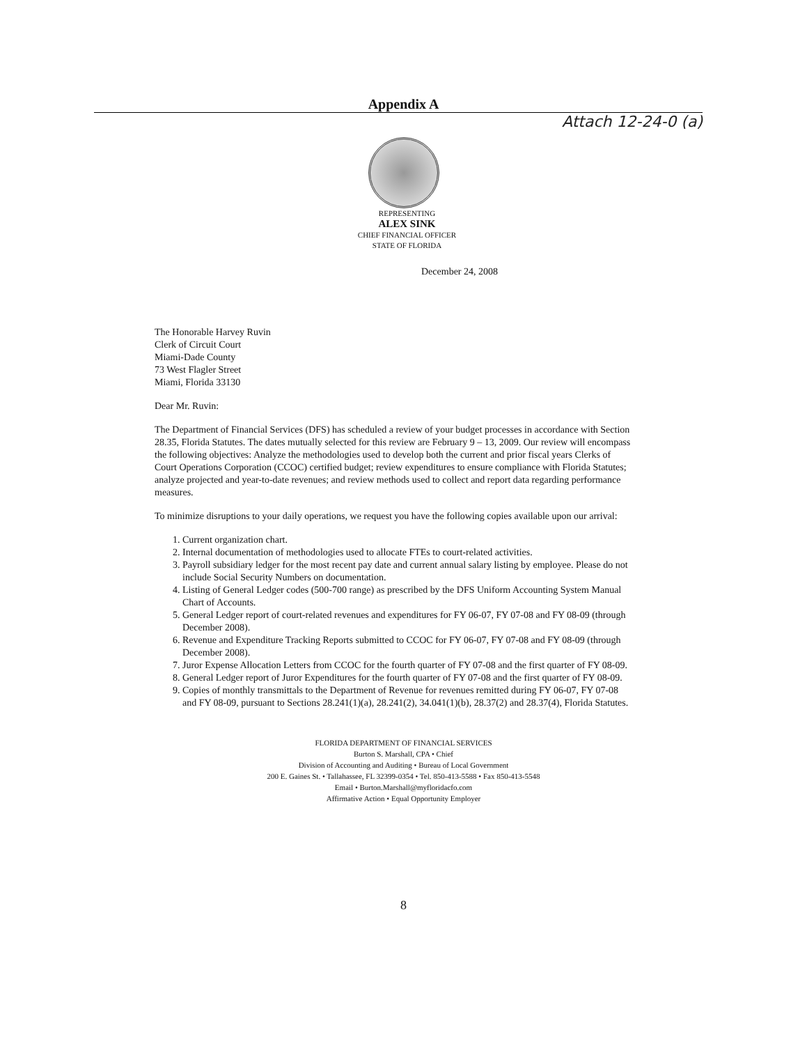Appendix A
Attach 12-24-0 (a)
REPRESENTING
ALEX SINK
CHIEF FINANCIAL OFFICER
STATE OF FLORIDA
December 24, 2008
The Honorable Harvey Ruvin
Clerk of Circuit Court
Miami-Dade County
73 West Flagler Street
Miami, Florida 33130
Dear Mr. Ruvin:
The Department of Financial Services (DFS) has scheduled a review of your budget processes in accordance with Section 28.35, Florida Statutes. The dates mutually selected for this review are February 9 – 13, 2009. Our review will encompass the following objectives: Analyze the methodologies used to develop both the current and prior fiscal years Clerks of Court Operations Corporation (CCOC) certified budget; review expenditures to ensure compliance with Florida Statutes; analyze projected and year-to-date revenues; and review methods used to collect and report data regarding performance measures.
To minimize disruptions to your daily operations, we request you have the following copies available upon our arrival:
1. Current organization chart.
2. Internal documentation of methodologies used to allocate FTEs to court-related activities.
3. Payroll subsidiary ledger for the most recent pay date and current annual salary listing by employee. Please do not include Social Security Numbers on documentation.
4. Listing of General Ledger codes (500-700 range) as prescribed by the DFS Uniform Accounting System Manual Chart of Accounts.
5. General Ledger report of court-related revenues and expenditures for FY 06-07, FY 07-08 and FY 08-09 (through December 2008).
6. Revenue and Expenditure Tracking Reports submitted to CCOC for FY 06-07, FY 07-08 and FY 08-09 (through December 2008).
7. Juror Expense Allocation Letters from CCOC for the fourth quarter of FY 07-08 and the first quarter of FY 08-09.
8. General Ledger report of Juror Expenditures for the fourth quarter of FY 07-08 and the first quarter of FY 08-09.
9. Copies of monthly transmittals to the Department of Revenue for revenues remitted during FY 06-07, FY 07-08 and FY 08-09, pursuant to Sections 28.241(1)(a), 28.241(2), 34.041(1)(b), 28.37(2) and 28.37(4), Florida Statutes.
FLORIDA DEPARTMENT OF FINANCIAL SERVICES
Burton S. Marshall, CPA • Chief
Division of Accounting and Auditing • Bureau of Local Government
200 E. Gaines St. • Tallahassee, FL 32399-0354 • Tel. 850-413-5588 • Fax 850-413-5548
Email • Burton.Marshall@myfloridacfo.com
Affirmative Action • Equal Opportunity Employer
8